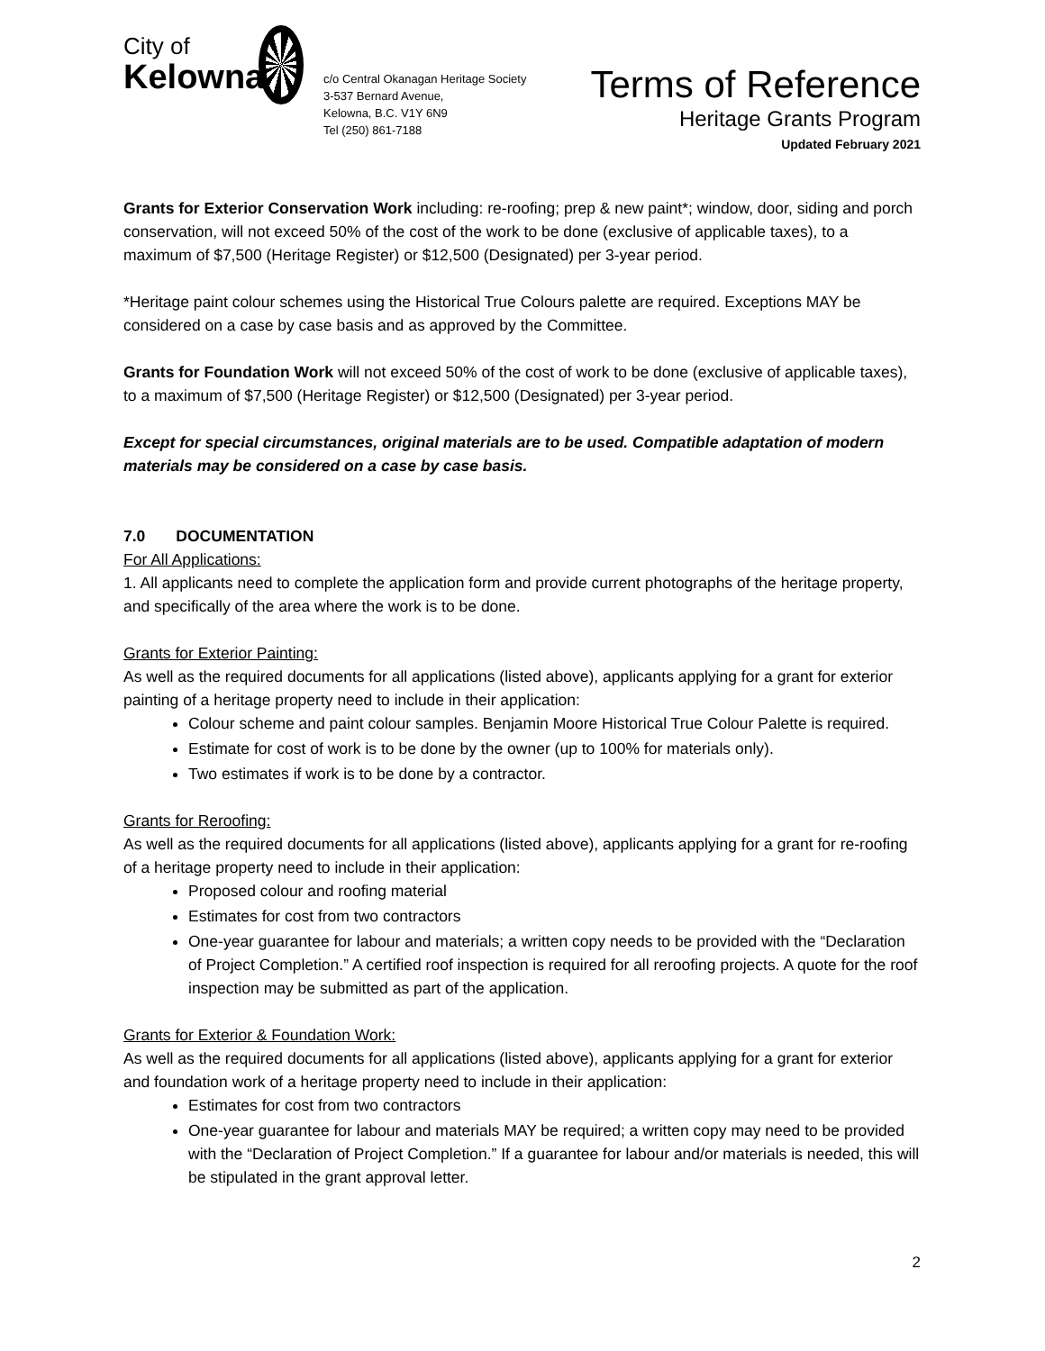City of
Kelowna
c/o Central Okanagan Heritage Society
3-537 Bernard Avenue,
Kelowna, B.C. V1Y 6N9
Tel (250) 861-7188
Terms of Reference
Heritage Grants Program
Updated February 2021
Grants for Exterior Conservation Work including: re-roofing; prep & new paint*; window, door, siding and porch conservation, will not exceed 50% of the cost of the work to be done (exclusive of applicable taxes), to a maximum of $7,500 (Heritage Register) or $12,500 (Designated) per 3-year period.
*Heritage paint colour schemes using the Historical True Colours palette are required. Exceptions MAY be considered on a case by case basis and as approved by the Committee.
Grants for Foundation Work will not exceed 50% of the cost of work to be done (exclusive of applicable taxes), to a maximum of $7,500 (Heritage Register) or $12,500 (Designated) per 3-year period.
Except for special circumstances, original materials are to be used. Compatible adaptation of modern materials may be considered on a case by case basis.
7.0 DOCUMENTATION
For All Applications:
1. All applicants need to complete the application form and provide current photographs of the heritage property, and specifically of the area where the work is to be done.
Grants for Exterior Painting:
As well as the required documents for all applications (listed above), applicants applying for a grant for exterior painting of a heritage property need to include in their application:
Colour scheme and paint colour samples. Benjamin Moore Historical True Colour Palette is required.
Estimate for cost of work is to be done by the owner (up to 100% for materials only).
Two estimates if work is to be done by a contractor.
Grants for Reroofing:
As well as the required documents for all applications (listed above), applicants applying for a grant for re-roofing of a heritage property need to include in their application:
Proposed colour and roofing material
Estimates for cost from two contractors
One-year guarantee for labour and materials; a written copy needs to be provided with the “Declaration of Project Completion.” A certified roof inspection is required for all reroofing projects. A quote for the roof inspection may be submitted as part of the application.
Grants for Exterior & Foundation Work:
As well as the required documents for all applications (listed above), applicants applying for a grant for exterior and foundation work of a heritage property need to include in their application:
Estimates for cost from two contractors
One-year guarantee for labour and materials MAY be required; a written copy may need to be provided with the “Declaration of Project Completion.” If a guarantee for labour and/or materials is needed, this will be stipulated in the grant approval letter.
2